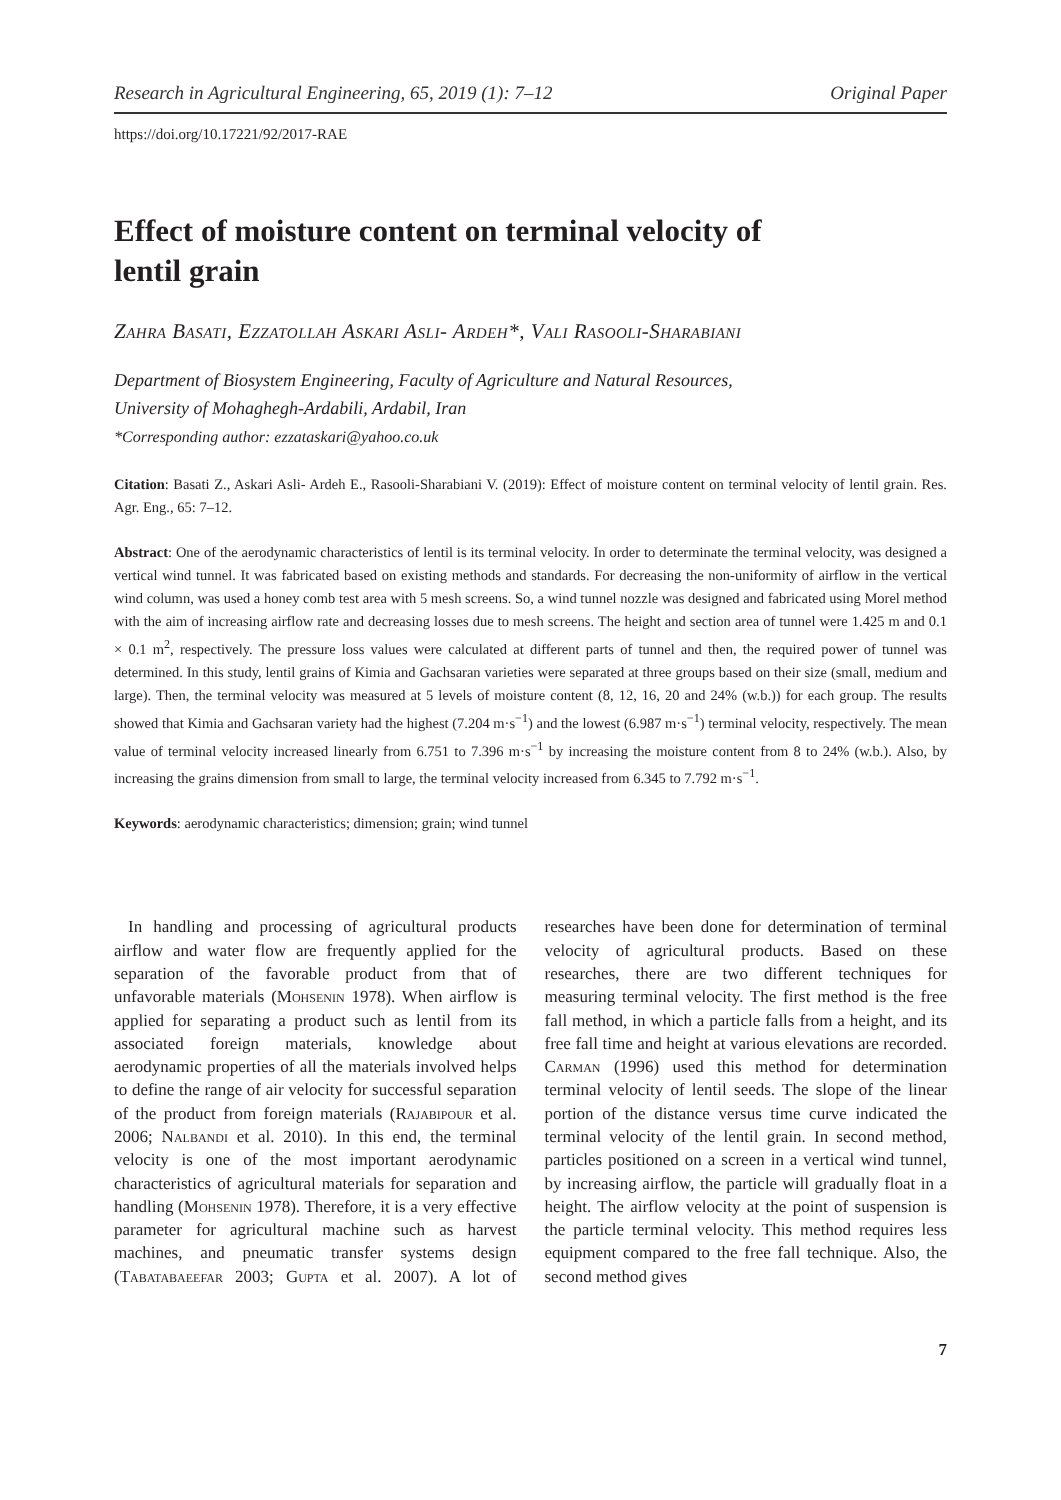Research in Agricultural Engineering, 65, 2019 (1): 7–12 Original Paper
https://doi.org/10.17221/92/2017-RAE
Effect of moisture content on terminal velocity of lentil grain
Zahra Basati, Ezzatollah Askari Asli- Ardeh*, Vali Rasooli-Sharabiani
Department of Biosystem Engineering, Faculty of Agriculture and Natural Resources,
University of Mohaghegh-Ardabili, Ardabil, Iran
*Corresponding author: ezzataskari@yahoo.co.uk
Citation: Basati Z., Askari Asli- Ardeh E., Rasooli-Sharabiani V. (2019): Effect of moisture content on terminal velocity of lentil grain. Res. Agr. Eng., 65: 7–12.
Abstract: One of the aerodynamic characteristics of lentil is its terminal velocity. In order to determinate the terminal velocity, was designed a vertical wind tunnel. It was fabricated based on existing methods and standards. For decreasing the non-uniformity of airflow in the vertical wind column, was used a honey comb test area with 5 mesh screens. So, a wind tunnel nozzle was designed and fabricated using Morel method with the aim of increasing airflow rate and decreasing losses due to mesh screens. The height and section area of tunnel were 1.425 m and 0.1 × 0.1 m<sup>2</sup>, respectively. The pressure loss values were calculated at different parts of tunnel and then, the required power of tunnel was determined. In this study, lentil grains of Kimia and Gachsaran varieties were separated at three groups based on their size (small, medium and large). Then, the terminal velocity was measured at 5 levels of moisture content (8, 12, 16, 20 and 24% (w.b.)) for each group. The results showed that Kimia and Gachsaran variety had the highest (7.204 m·s<sup>−1</sup>) and the lowest (6.987 m·s<sup>−1</sup>) terminal velocity, respectively. The mean value of terminal velocity increased linearly from 6.751 to 7.396 m·s<sup>−1</sup> by increasing the moisture content from 8 to 24% (w.b.). Also, by increasing the grains dimension from small to large, the terminal velocity increased from 6.345 to 7.792 m·s<sup>−1</sup>.
Keywords: aerodynamic characteristics; dimension; grain; wind tunnel
In handling and processing of agricultural products airflow and water flow are frequently applied for the separation of the favorable product from that of unfavorable materials (Mohsenin 1978). When airflow is applied for separating a product such as lentil from its associated foreign materials, knowledge about aerodynamic properties of all the materials involved helps to define the range of air velocity for successful separation of the product from foreign materials (Rajabipour et al. 2006; Nalbandi et al. 2010). In this end, the terminal velocity is one of the most important aerodynamic characteristics of agricultural materials for separation and handling (Mohsenin 1978). Therefore, it is a very effective parameter for agricultural machine such as harvest machines, and pneumatic transfer systems design (Tabatabaeefar 2003; Gupta et al. 2007). A lot of researches have been done for determination of terminal velocity of agricultural products. Based on these researches, there are two different techniques for measuring terminal velocity. The first method is the free fall method, in which a particle falls from a height, and its free fall time and height at various elevations are recorded. Carman (1996) used this method for determination terminal velocity of lentil seeds. The slope of the linear portion of the distance versus time curve indicated the terminal velocity of the lentil grain. In second method, particles positioned on a screen in a vertical wind tunnel, by increasing airflow, the particle will gradually float in a height. The airflow velocity at the point of suspension is the particle terminal velocity. This method requires less equipment compared to the free fall technique. Also, the second method gives
7